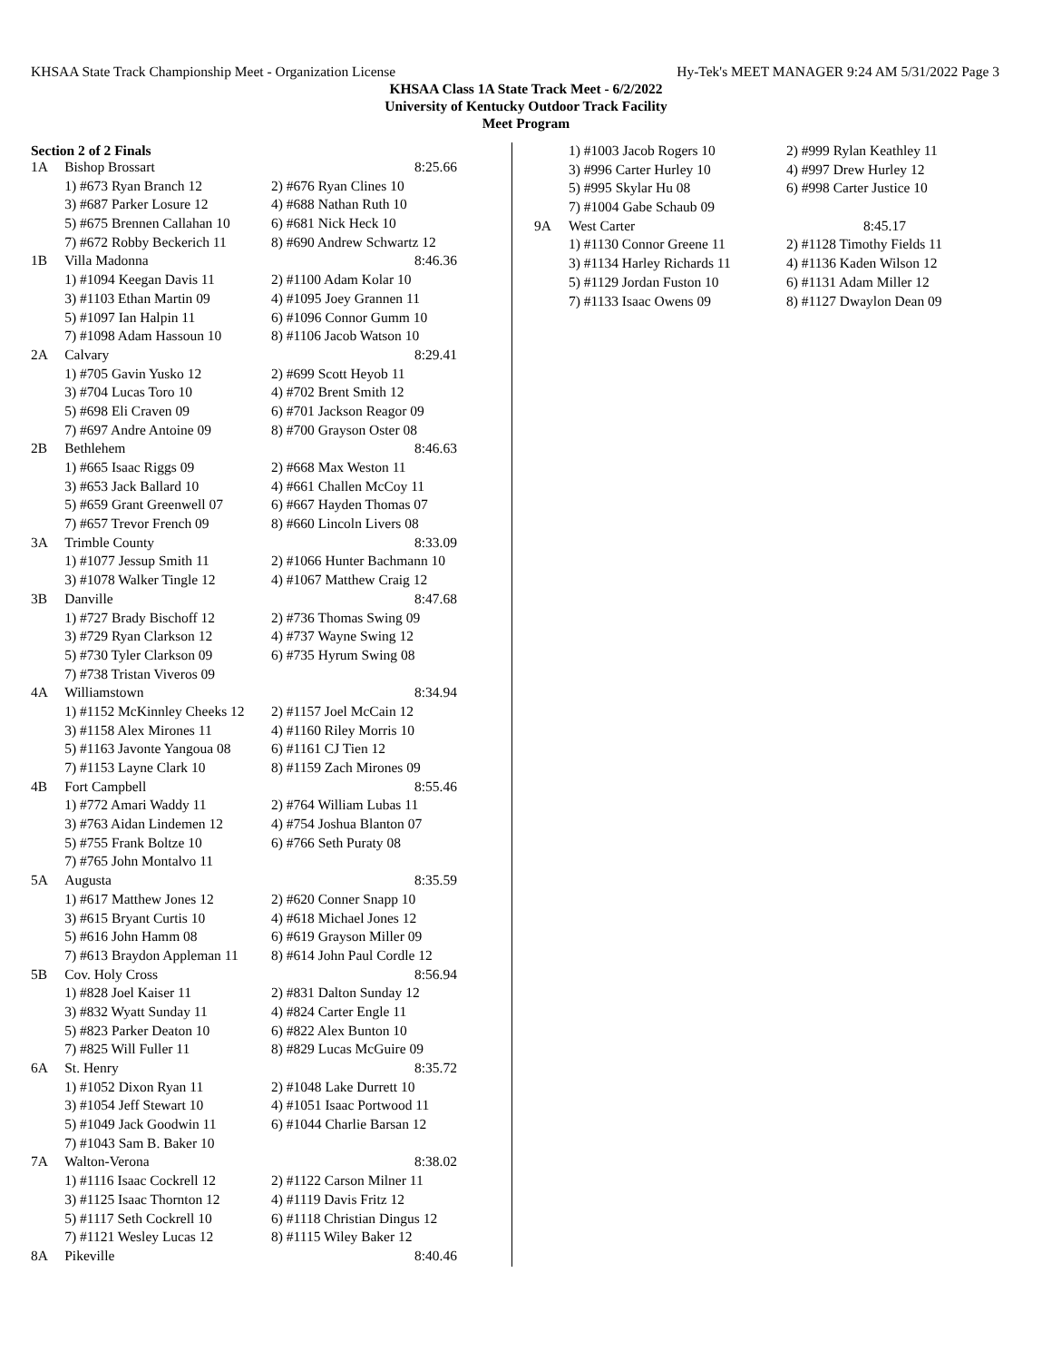KHSAA State Track Championship Meet - Organization License Hy-Tek's MEET MANAGER 9:24 AM 5/31/2022 Page 3
KHSAA Class 1A State Track Meet - 6/2/2022
University of Kentucky Outdoor Track Facility
Meet Program
Section 2 of 2 Finals
| 1A | Bishop Brossart | 8:25.66 |
| | 1) #673 Ryan Branch 12 | 2) #676 Ryan Clines 10 |
| | 3) #687 Parker Losure 12 | 4) #688 Nathan Ruth 10 |
| | 5) #675 Brennen Callahan 10 | 6) #681 Nick Heck 10 |
| | 7) #672 Robby Beckerich 11 | 8) #690 Andrew Schwartz 12 |
| 1B | Villa Madonna | 8:46.36 |
| | 1) #1094 Keegan Davis 11 | 2) #1100 Adam Kolar 10 |
| | 3) #1103 Ethan Martin 09 | 4) #1095 Joey Grannen 11 |
| | 5) #1097 Ian Halpin 11 | 6) #1096 Connor Gumm 10 |
| | 7) #1098 Adam Hassoun 10 | 8) #1106 Jacob Watson 10 |
| 2A | Calvary | 8:29.41 |
| | 1) #705 Gavin Yusko 12 | 2) #699 Scott Heyob 11 |
| | 3) #704 Lucas Toro 10 | 4) #702 Brent Smith 12 |
| | 5) #698 Eli Craven 09 | 6) #701 Jackson Reagor 09 |
| | 7) #697 Andre Antoine 09 | 8) #700 Grayson Oster 08 |
| 2B | Bethlehem | 8:46.63 |
| | 1) #665 Isaac Riggs 09 | 2) #668 Max Weston 11 |
| | 3) #653 Jack Ballard 10 | 4) #661 Challen McCoy 11 |
| | 5) #659 Grant Greenwell 07 | 6) #667 Hayden Thomas 07 |
| | 7) #657 Trevor French 09 | 8) #660 Lincoln Livers 08 |
| 3A | Trimble County | 8:33.09 |
| | 1) #1077 Jessup Smith 11 | 2) #1066 Hunter Bachmann 10 |
| | 3) #1078 Walker Tingle 12 | 4) #1067 Matthew Craig 12 |
| 3B | Danville | 8:47.68 |
| | 1) #727 Brady Bischoff 12 | 2) #736 Thomas Swing 09 |
| | 3) #729 Ryan Clarkson 12 | 4) #737 Wayne Swing 12 |
| | 5) #730 Tyler Clarkson 09 | 6) #735 Hyrum Swing 08 |
| | 7) #738 Tristan Viveros 09 | |
| 4A | Williamstown | 8:34.94 |
| | 1) #1152 McKinnley Cheeks 12 | 2) #1157 Joel McCain 12 |
| | 3) #1158 Alex Mirones 11 | 4) #1160 Riley Morris 10 |
| | 5) #1163 Javonte Yangoua 08 | 6) #1161 CJ Tien 12 |
| | 7) #1153 Layne Clark 10 | 8) #1159 Zach Mirones 09 |
| 4B | Fort Campbell | 8:55.46 |
| | 1) #772 Amari Waddy 11 | 2) #764 William Lubas 11 |
| | 3) #763 Aidan Lindemen 12 | 4) #754 Joshua Blanton 07 |
| | 5) #755 Frank Boltze 10 | 6) #766 Seth Puraty 08 |
| | 7) #765 John Montalvo 11 | |
| 5A | Augusta | 8:35.59 |
| | 1) #617 Matthew Jones 12 | 2) #620 Conner Snapp 10 |
| | 3) #615 Bryant Curtis 10 | 4) #618 Michael Jones 12 |
| | 5) #616 John Hamm 08 | 6) #619 Grayson Miller 09 |
| | 7) #613 Braydon Appleman 11 | 8) #614 John Paul Cordle 12 |
| 5B | Cov. Holy Cross | 8:56.94 |
| | 1) #828 Joel Kaiser 11 | 2) #831 Dalton Sunday 12 |
| | 3) #832 Wyatt Sunday 11 | 4) #824 Carter Engle 11 |
| | 5) #823 Parker Deaton 10 | 6) #822 Alex Bunton 10 |
| | 7) #825 Will Fuller 11 | 8) #829 Lucas McGuire 09 |
| 6A | St. Henry | 8:35.72 |
| | 1) #1052 Dixon Ryan 11 | 2) #1048 Lake Durrett 10 |
| | 3) #1054 Jeff Stewart 10 | 4) #1051 Isaac Portwood 11 |
| | 5) #1049 Jack Goodwin 11 | 6) #1044 Charlie Barsan 12 |
| | 7) #1043 Sam B. Baker 10 | |
| 7A | Walton-Verona | 8:38.02 |
| | 1) #1116 Isaac Cockrell 12 | 2) #1122 Carson Milner 11 |
| | 3) #1125 Isaac Thornton 12 | 4) #1119 Davis Fritz 12 |
| | 5) #1117 Seth Cockrell 10 | 6) #1118 Christian Dingus 12 |
| | 7) #1121 Wesley Lucas 12 | 8) #1115 Wiley Baker 12 |
| 8A | Pikeville | 8:40.46 |
| | 1) #1003 Jacob Rogers 10 | 2) #999 Rylan Keathley 11 |
| | 3) #996 Carter Hurley 10 | 4) #997 Drew Hurley 12 |
| | 5) #995 Skylar Hu 08 | 6) #998 Carter Justice 10 |
| | 7) #1004 Gabe Schaub 09 | |
| 9A | West Carter | 8:45.17 |
| | 1) #1130 Connor Greene 11 | 2) #1128 Timothy Fields 11 |
| | 3) #1134 Harley Richards 11 | 4) #1136 Kaden Wilson 12 |
| | 5) #1129 Jordan Fuston 10 | 6) #1131 Adam Miller 12 |
| | 7) #1133 Isaac Owens 09 | 8) #1127 Dwaylon Dean 09 |